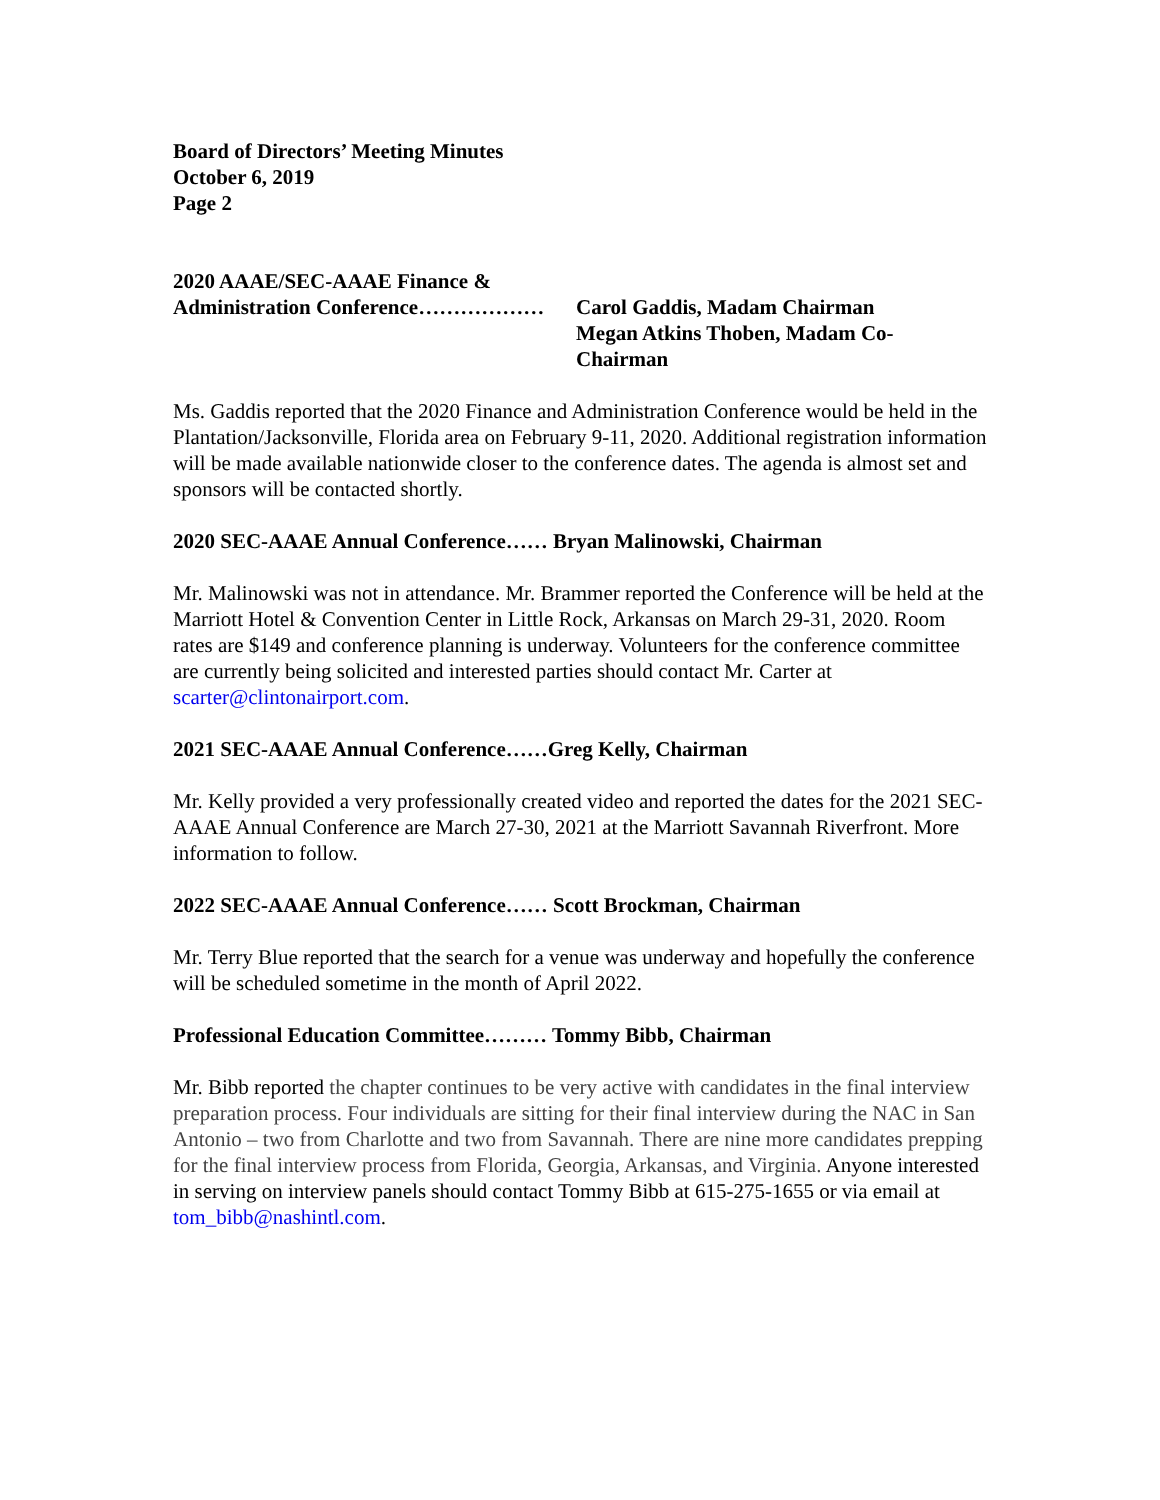Board of Directors’ Meeting Minutes
October 6, 2019
Page 2
2020 AAAE/SEC-AAAE Finance &
Administration Conference……………… Carol Gaddis, Madam Chairman
Megan Atkins Thoben, Madam Co-Chairman
Ms. Gaddis reported that the 2020 Finance and Administration Conference would be held in the Plantation/Jacksonville, Florida area on February 9-11, 2020. Additional registration information will be made available nationwide closer to the conference dates. The agenda is almost set and sponsors will be contacted shortly.
2020 SEC-AAAE Annual Conference…… Bryan Malinowski, Chairman
Mr. Malinowski was not in attendance. Mr. Brammer reported the Conference will be held at the Marriott Hotel & Convention Center in Little Rock, Arkansas on March 29-31, 2020. Room rates are $149 and conference planning is underway. Volunteers for the conference committee are currently being solicited and interested parties should contact Mr. Carter at scarter@clintonairport.com.
2021 SEC-AAAE Annual Conference……Greg Kelly, Chairman
Mr. Kelly provided a very professionally created video and reported the dates for the 2021 SEC-AAAE Annual Conference are March 27-30, 2021 at the Marriott Savannah Riverfront. More information to follow.
2022 SEC-AAAE Annual Conference…… Scott Brockman, Chairman
Mr. Terry Blue reported that the search for a venue was underway and hopefully the conference will be scheduled sometime in the month of April 2022.
Professional Education Committee……… Tommy Bibb, Chairman
Mr. Bibb reported the chapter continues to be very active with candidates in the final interview preparation process. Four individuals are sitting for their final interview during the NAC in San Antonio – two from Charlotte and two from Savannah. There are nine more candidates prepping for the final interview process from Florida, Georgia, Arkansas, and Virginia. Anyone interested in serving on interview panels should contact Tommy Bibb at 615-275-1655 or via email at tom_bibb@nashintl.com.